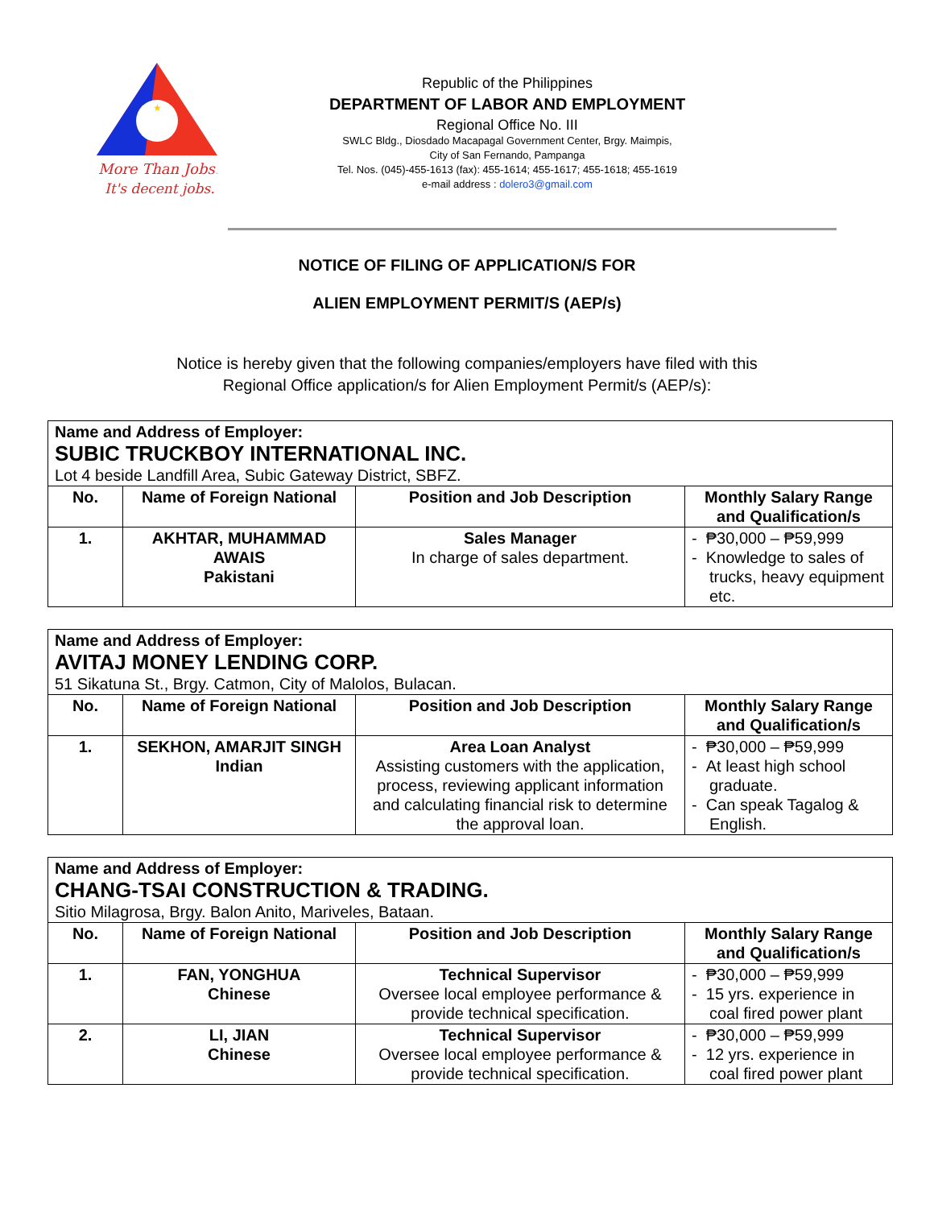★
More Than Jobs!
It's decent jobs.
Republic of the Philippines
DEPARTMENT OF LABOR AND EMPLOYMENT
Regional Office No. III
SWLC Bldg., Diosdado Macapagal Government Center, Brgy. Maimpis,
City of San Fernando, Pampanga
Tel. Nos. (045)-455-1613 (fax): 455-1614; 455-1617; 455-1618; 455-1619
e-mail address : dolero3@gmail.com
NOTICE OF FILING OF APPLICATION/S FOR
ALIEN EMPLOYMENT PERMIT/S (AEP/s)
Notice is hereby given that the following companies/employers have filed with this
Regional Office application/s for Alien Employment Permit/s (AEP/s):
| Name and Address of Employer: SUBIC TRUCKBOY INTERNATIONAL INC. Lot 4 beside Landfill Area, Subic Gateway District, SBFZ. | | | |
| No. | Name of Foreign National | Position and Job Description | Monthly Salary Range and Qualification/s |
| 1. | AKHTAR, MUHAMMAD AWAIS Pakistani | Sales Manager In charge of sales department. | - ₱30,000 – ₱59,999 - Knowledge to sales of trucks, heavy equipment etc. |
| Name and Address of Employer: AVITAJ MONEY LENDING CORP. 51 Sikatuna St., Brgy. Catmon, City of Malolos, Bulacan. | | | |
| No. | Name of Foreign National | Position and Job Description | Monthly Salary Range and Qualification/s |
| 1. | SEKHON, AMARJIT SINGH Indian | Area Loan Analyst Assisting customers with the application, process, reviewing applicant information and calculating financial risk to determine the approval loan. | - ₱30,000 – ₱59,999 - At least high school graduate. - Can speak Tagalog & English. |
| Name and Address of Employer: CHANG-TSAI CONSTRUCTION & TRADING. Sitio Milagrosa, Brgy. Balon Anito, Mariveles, Bataan. | | | |
| No. | Name of Foreign National | Position and Job Description | Monthly Salary Range and Qualification/s |
| 1. | FAN, YONGHUA Chinese | Technical Supervisor Oversee local employee performance & provide technical specification. | - ₱30,000 – ₱59,999 - 15 yrs. experience in coal fired power plant |
| 2. | LI, JIAN Chinese | Technical Supervisor Oversee local employee performance & provide technical specification. | - ₱30,000 – ₱59,999 - 12 yrs. experience in coal fired power plant |